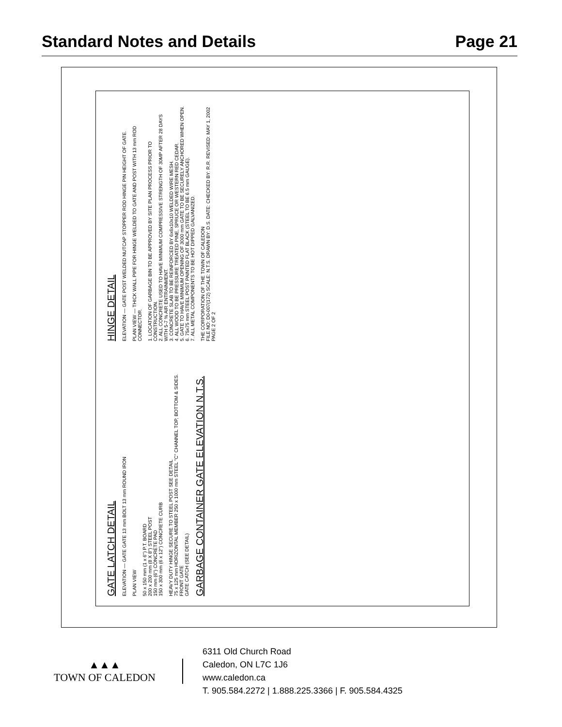Standard Notes and Details Page 21
GATE LATCH DETAIL
ELEVATION — GATE GATE 13 mm BOLT 13 mm ROUND IRON
PLAN VIEW
50 x 150 mm (1 x 6") P.T. BOARD
200 x 200 mm (8 X 8") STEEL POST
150 mm (6") CONCRETE PAD
150 x 300 mm (6 x 12") CONCRETE CURB
HEAVY DUTY HINGE SECURE TO STEEL POST SEE DETAIL
75 x 125 mm HORIZONTAL MEMBER 250 x 1000 mm STEEL "C" CHANNEL TOP, BOTTOM & SIDES.
FRONT GATE
GATE CATCH (SEE DETAIL)
GARBAGE CONTAINER GATE ELEVATION N.T.S.
HINGE DETAIL
ELEVATION — GATE POST WELDED NUTCAP STOPPER ROD HINGE PIN HEIGHT OF GATE.
PLAN VIEW — THICK WALL PIPE FOR HINGE WELDED TO GATE AND POST WITH 13 mm ROD CONNECTOR.
1. LOCATION OF GARBAGE BIN TO BE APPROVED BY SITE PLAN PROCESS PRIOR TO CONSTRUCTION.
2. ALL CONCRETE USED TO HAVE MINIMUM COMPRESSIVE STRENGTH OF 30MP AFTER 28 DAYS WITH 5-7 % AIR ENTRAINMENT.
3. CONCRETE SLAB TO BE REINFORCED BY 6x6x10x10 WELDED WIRE MESH.
4. ALL WOOD TO BE PRESSURE TREATED PINE, SPRUCE OR WESTERN RED CEDAR.
5. GATE TO HAVE MINIMUM OPENING OF 3000 mm GATE TO BE SECURELY ANCHORED WHEN OPEN.
6. 75x75 mm STEEL POST PAINTED FLAT BLACK (STEEL TO BE 6.5 mm GAUGE).
7. ALL METAL COMPONENTS TO BE HOT DIPPED GALVANIZED.
THE CORPORATION OF THE TOWN OF CALEDON
FILE NO: D0-007(172) SCALE: N.T.S. DRAWN BY: D.S. DATE: CHECKED BY: R.R. REVISED: MAY 1, 2002 PAGE 2 OF 2
▲▲▲
TOWN OF CALEDON
6311 Old Church Road
Caledon, ON L7C 1J6
www.caledon.ca
T. 905.584.2272 | 1.888.225.3366 | F. 905.584.4325